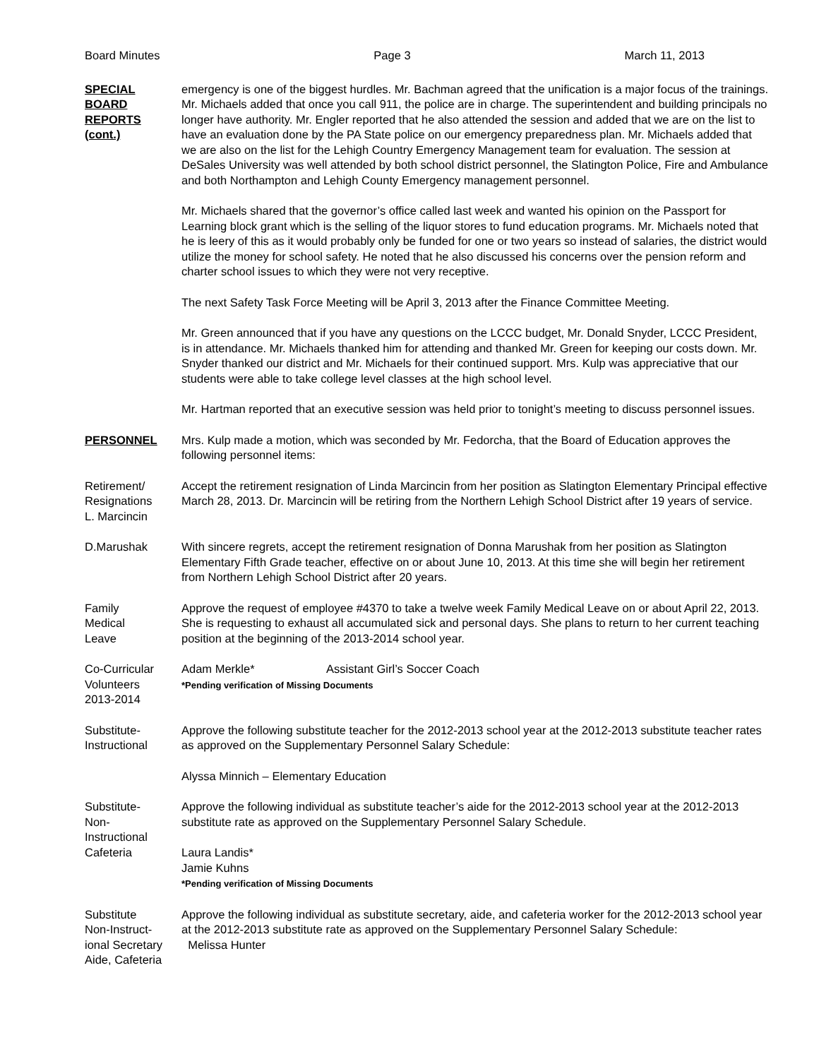Board Minutes Page 3 March 11, 2013
SPECIAL
BOARD
REPORTS
(cont.)
emergency is one of the biggest hurdles. Mr. Bachman agreed that the unification is a major focus of the trainings. Mr. Michaels added that once you call 911, the police are in charge. The superintendent and building principals no longer have authority. Mr. Engler reported that he also attended the session and added that we are on the list to have an evaluation done by the PA State police on our emergency preparedness plan. Mr. Michaels added that we are also on the list for the Lehigh Country Emergency Management team for evaluation. The session at DeSales University was well attended by both school district personnel, the Slatington Police, Fire and Ambulance and both Northampton and Lehigh County Emergency management personnel.
Mr. Michaels shared that the governor’s office called last week and wanted his opinion on the Passport for Learning block grant which is the selling of the liquor stores to fund education programs. Mr. Michaels noted that he is leery of this as it would probably only be funded for one or two years so instead of salaries, the district would utilize the money for school safety. He noted that he also discussed his concerns over the pension reform and charter school issues to which they were not very receptive.
The next Safety Task Force Meeting will be April 3, 2013 after the Finance Committee Meeting.
Mr. Green announced that if you have any questions on the LCCC budget, Mr. Donald Snyder, LCCC President, is in attendance. Mr. Michaels thanked him for attending and thanked Mr. Green for keeping our costs down. Mr. Snyder thanked our district and Mr. Michaels for their continued support. Mrs. Kulp was appreciative that our students were able to take college level classes at the high school level.
Mr. Hartman reported that an executive session was held prior to tonight’s meeting to discuss personnel issues.
PERSONNEL Mrs. Kulp made a motion, which was seconded by Mr. Fedorcha, that the Board of Education approves the following personnel items:
Retirement/
Resignations
L. Marcincin
Accept the retirement resignation of Linda Marcincin from her position as Slatington Elementary Principal effective March 28, 2013. Dr. Marcincin will be retiring from the Northern Lehigh School District after 19 years of service.
D.Marushak With sincere regrets, accept the retirement resignation of Donna Marushak from her position as Slatington Elementary Fifth Grade teacher, effective on or about June 10, 2013. At this time she will begin her retirement from Northern Lehigh School District after 20 years.
Family
Medical
Leave
Approve the request of employee #4370 to take a twelve week Family Medical Leave on or about April 22, 2013. She is requesting to exhaust all accumulated sick and personal days. She plans to return to her current teaching position at the beginning of the 2013-2014 school year.
Co-Curricular
Volunteers
2013-2014
Adam Merkle* Assistant Girl’s Soccer Coach
*Pending verification of Missing Documents
Substitute-
Instructional
Approve the following substitute teacher for the 2012-2013 school year at the 2012-2013 substitute teacher rates as approved on the Supplementary Personnel Salary Schedule:
Alyssa Minnich – Elementary Education
Substitute-
Non-
Instructional
Cafeteria
Approve the following individual as substitute teacher’s aide for the 2012-2013 school year at the 2012-2013 substitute rate as approved on the Supplementary Personnel Salary Schedule.
Laura Landis*
Jamie Kuhns
*Pending verification of Missing Documents
Substitute
Non-Instruct-
ional Secretary
Aide, Cafeteria
Approve the following individual as substitute secretary, aide, and cafeteria worker for the 2012-2013 school year at the 2012-2013 substitute rate as approved on the Supplementary Personnel Salary Schedule:
Melissa Hunter